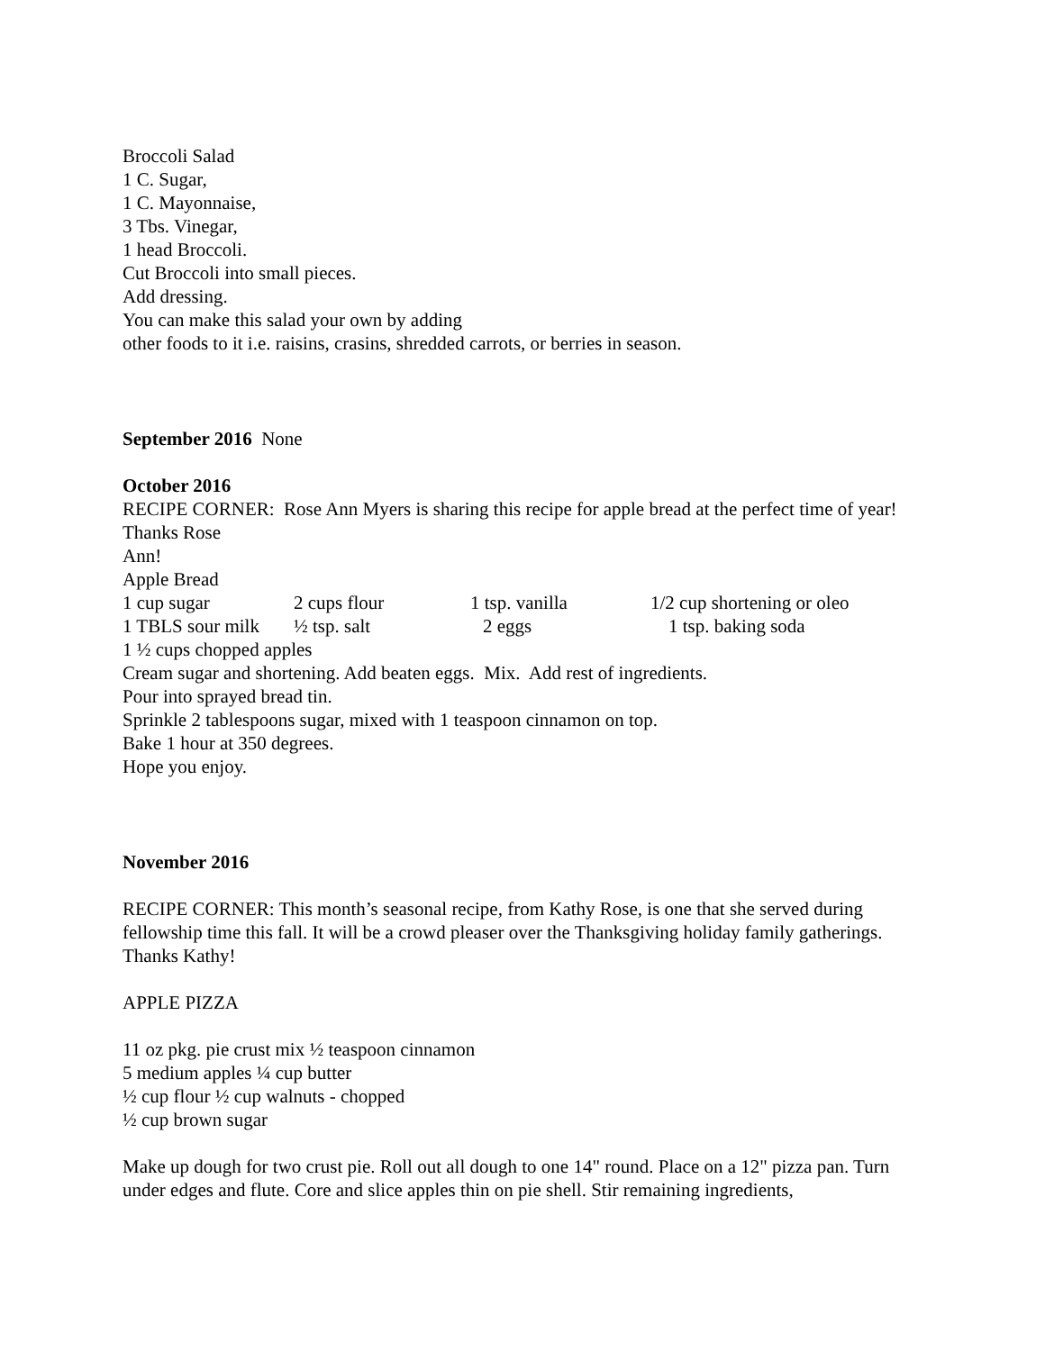Broccoli Salad
1 C. Sugar,
1 C. Mayonnaise,
3 Tbs. Vinegar,
1 head Broccoli.
Cut Broccoli into small pieces.
Add dressing.
You can make this salad your own by adding
other foods to it i.e. raisins, crasins, shredded carrots, or berries in season.
September 2016 None
October 2016
RECIPE CORNER: Rose Ann Myers is sharing this recipe for apple bread at the perfect time of year! Thanks Rose
Ann!
Apple Bread
1 cup sugar 2 cups flour 1 tsp. vanilla 1/2 cup shortening or oleo
1 TBLS sour milk ½ tsp. salt 2 eggs 1 tsp. baking soda
1 ½ cups chopped apples
Cream sugar and shortening. Add beaten eggs. Mix. Add rest of ingredients.
Pour into sprayed bread tin.
Sprinkle 2 tablespoons sugar, mixed with 1 teaspoon cinnamon on top.
Bake 1 hour at 350 degrees.
Hope you enjoy.
November 2016
RECIPE CORNER: This month’s seasonal recipe, from Kathy Rose, is one that she served during fellowship time this fall. It will be a crowd pleaser over the Thanksgiving holiday family gatherings. Thanks Kathy!
APPLE PIZZA
11 oz pkg. pie crust mix ½ teaspoon cinnamon
5 medium apples ¼ cup butter
½ cup flour ½ cup walnuts - chopped
½ cup brown sugar
Make up dough for two crust pie. Roll out all dough to one 14" round. Place on a 12" pizza pan. Turn under edges and flute. Core and slice apples thin on pie shell. Stir remaining ingredients,